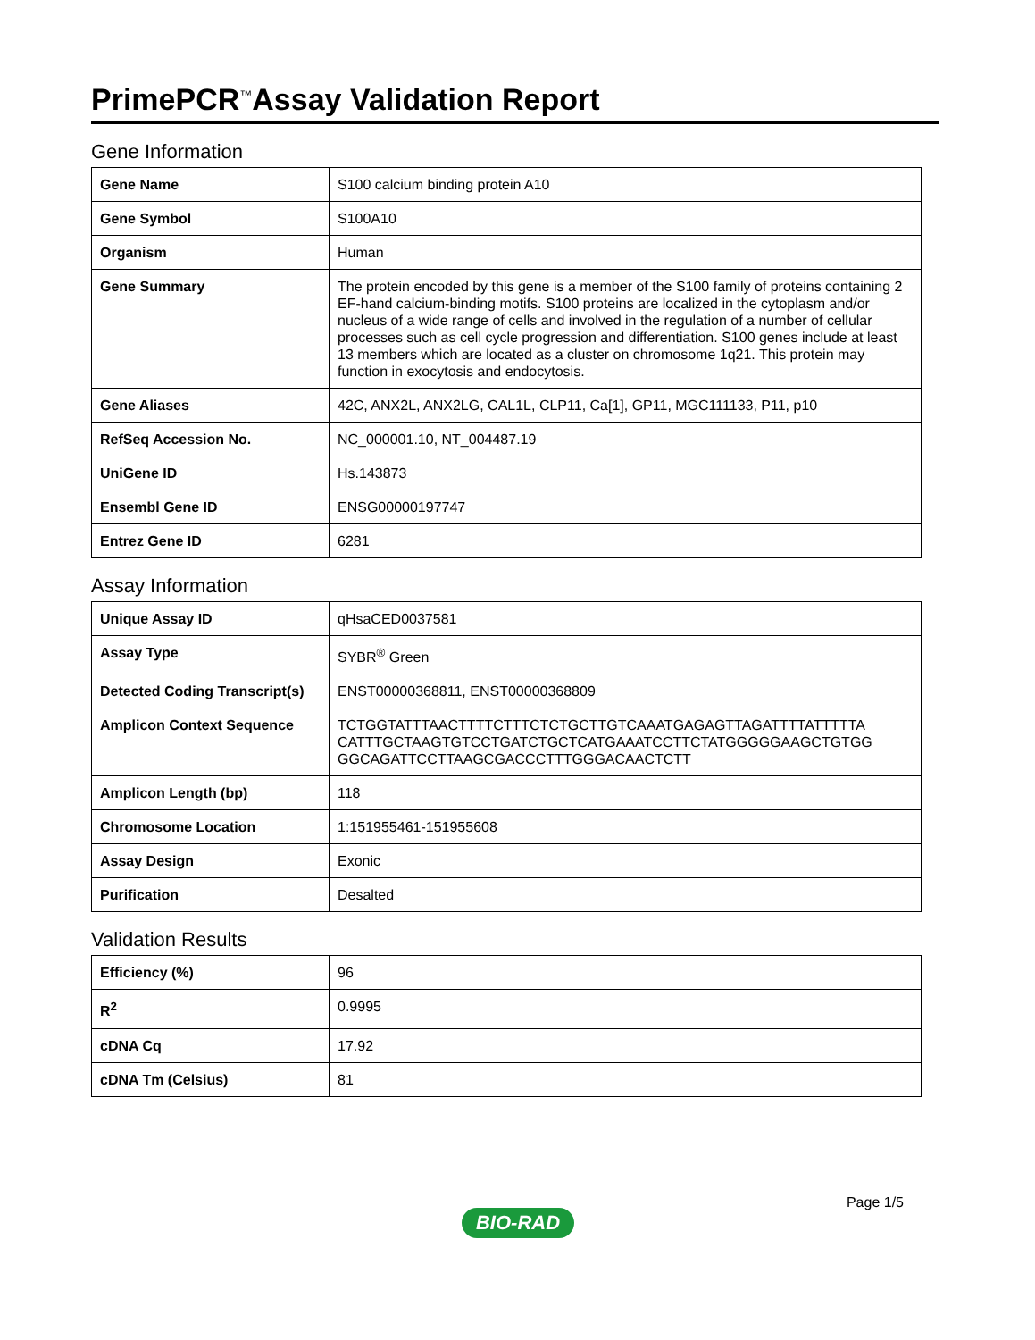PrimePCR<sup>™</sup>Assay Validation Report
Gene Information
| Gene Name | S100 calcium binding protein A10 |
| Gene Symbol | S100A10 |
| Organism | Human |
| Gene Summary | The protein encoded by this gene is a member of the S100 family of proteins containing 2 EF-hand calcium-binding motifs. S100 proteins are localized in the cytoplasm and/or nucleus of a wide range of cells and involved in the regulation of a number of cellular processes such as cell cycle progression and differentiation. S100 genes include at least 13 members which are located as a cluster on chromosome 1q21. This protein may function in exocytosis and endocytosis. |
| Gene Aliases | 42C, ANX2L, ANX2LG, CAL1L, CLP11, Ca[1], GP11, MGC111133, P11, p10 |
| RefSeq Accession No. | NC_000001.10, NT_004487.19 |
| UniGene ID | Hs.143873 |
| Ensembl Gene ID | ENSG00000197747 |
| Entrez Gene ID | 6281 |
Assay Information
| Unique Assay ID | qHsaCED0037581 |
| Assay Type | SYBR<sup>®</sup> Green |
| Detected Coding Transcript(s) | ENST00000368811, ENST00000368809 |
| Amplicon Context Sequence | TCTGGTATTTAACTTTTCTTTCTCTGCTTGTCAAATGAGAGTTAGATTTTATTTTTA CATTTGCTAAGTGTCCTGATCTGCTCATGAAATCCTTCTATGGGGGAAGCTGTGG GGCAGATTCCTTAAGCGACCCTTTGGGACAACTCTT |
| Amplicon Length (bp) | 118 |
| Chromosome Location | 1:151955461-151955608 |
| Assay Design | Exonic |
| Purification | Desalted |
Validation Results
| Efficiency (%) | 96 |
| R<sup>2</sup> | 0.9995 |
| cDNA Cq | 17.92 |
| cDNA Tm (Celsius) | 81 |
Page 1/5
BIO-RAD